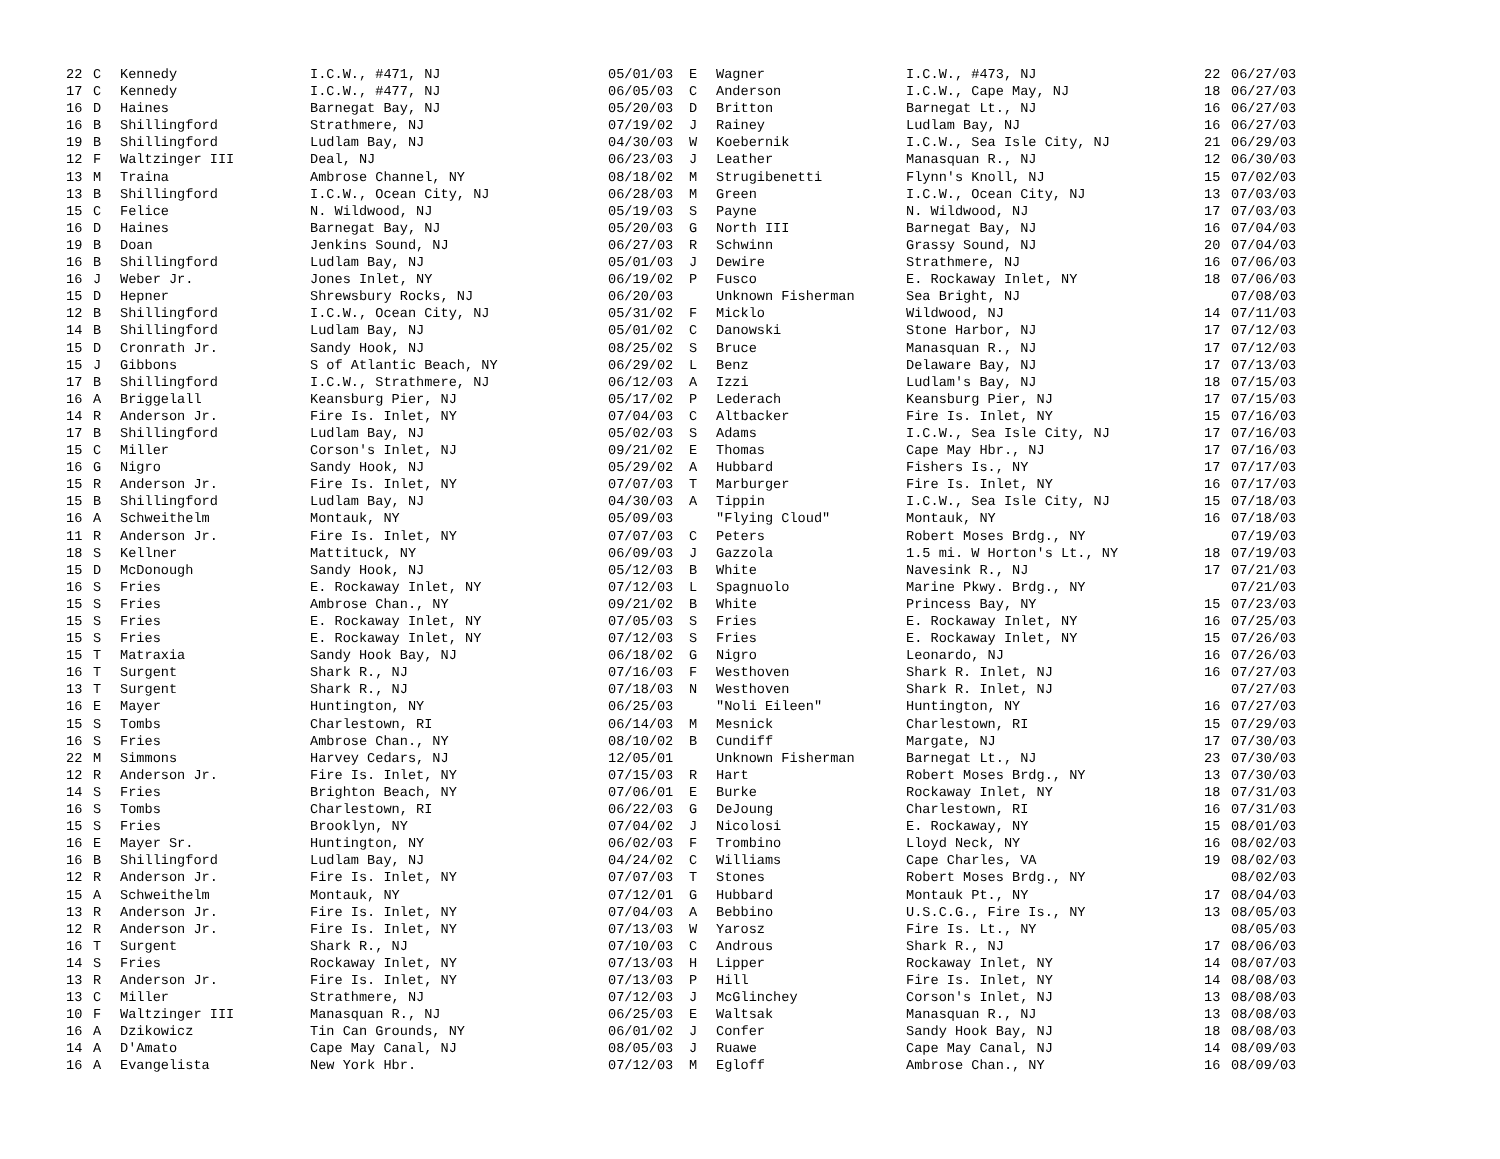| 22 | C | Kennedy | I.C.W., #471, NJ | 05/01/03 | E | Wagner | I.C.W., #473, NJ | 22 | 06/27/03 |
| 17 | C | Kennedy | I.C.W., #477, NJ | 06/05/03 | C | Anderson | I.C.W., Cape May, NJ | 18 | 06/27/03 |
| 16 | D | Haines | Barnegat Bay, NJ | 05/20/03 | D | Britton | Barnegat Lt., NJ | 16 | 06/27/03 |
| 16 | B | Shillingford | Strathmere, NJ | 07/19/02 | J | Rainey | Ludlam Bay, NJ | 16 | 06/27/03 |
| 19 | B | Shillingford | Ludlam Bay, NJ | 04/30/03 | W | Koebernik | I.C.W., Sea Isle City, NJ | 21 | 06/29/03 |
| 12 | F | Waltzinger III | Deal, NJ | 06/23/03 | J | Leather | Manasquan R., NJ | 12 | 06/30/03 |
| 13 | M | Traina | Ambrose Channel, NY | 08/18/02 | M | Strugibenetti | Flynn's Knoll, NJ | 15 | 07/02/03 |
| 13 | B | Shillingford | I.C.W., Ocean City, NJ | 06/28/03 | M | Green | I.C.W., Ocean City, NJ | 13 | 07/03/03 |
| 15 | C | Felice | N. Wildwood, NJ | 05/19/03 | S | Payne | N. Wildwood, NJ | 17 | 07/03/03 |
| 16 | D | Haines | Barnegat Bay, NJ | 05/20/03 | G | North III | Barnegat Bay, NJ | 16 | 07/04/03 |
| 19 | B | Doan | Jenkins Sound, NJ | 06/27/03 | R | Schwinn | Grassy Sound, NJ | 20 | 07/04/03 |
| 16 | B | Shillingford | Ludlam Bay, NJ | 05/01/03 | J | Dewire | Strathmere, NJ | 16 | 07/06/03 |
| 16 | J | Weber Jr. | Jones Inlet, NY | 06/19/02 | P | Fusco | E. Rockaway Inlet, NY | 18 | 07/06/03 |
| 15 | D | Hepner | Shrewsbury Rocks, NJ | 06/20/03 | | Unknown Fisherman | Sea Bright, NJ | | 07/08/03 |
| 12 | B | Shillingford | I.C.W., Ocean City, NJ | 05/31/02 | F | Micklo | Wildwood, NJ | 14 | 07/11/03 |
| 14 | B | Shillingford | Ludlam Bay, NJ | 05/01/02 | C | Danowski | Stone Harbor, NJ | 17 | 07/12/03 |
| 15 | D | Cronrath Jr. | Sandy Hook, NJ | 08/25/02 | S | Bruce | Manasquan R., NJ | 17 | 07/12/03 |
| 15 | J | Gibbons | S of Atlantic Beach, NY | 06/29/02 | L | Benz | Delaware Bay, NJ | 17 | 07/13/03 |
| 17 | B | Shillingford | I.C.W., Strathmere, NJ | 06/12/03 | A | Izzi | Ludlam's Bay, NJ | 18 | 07/15/03 |
| 16 | A | Briggelall | Keansburg Pier, NJ | 05/17/02 | P | Lederach | Keansburg Pier, NJ | 17 | 07/15/03 |
| 14 | R | Anderson Jr. | Fire Is. Inlet, NY | 07/04/03 | C | Altbacker | Fire Is. Inlet, NY | 15 | 07/16/03 |
| 17 | B | Shillingford | Ludlam Bay, NJ | 05/02/03 | S | Adams | I.C.W., Sea Isle City, NJ | 17 | 07/16/03 |
| 15 | C | Miller | Corson's Inlet, NJ | 09/21/02 | E | Thomas | Cape May Hbr., NJ | 17 | 07/16/03 |
| 16 | G | Nigro | Sandy Hook, NJ | 05/29/02 | A | Hubbard | Fishers Is., NY | 17 | 07/17/03 |
| 15 | R | Anderson Jr. | Fire Is. Inlet, NY | 07/07/03 | T | Marburger | Fire Is. Inlet, NY | 16 | 07/17/03 |
| 15 | B | Shillingford | Ludlam Bay, NJ | 04/30/03 | A | Tippin | I.C.W., Sea Isle City, NJ | 15 | 07/18/03 |
| 16 | A | Schweithelm | Montauk, NY | 05/09/03 | | "Flying Cloud" | Montauk, NY | 16 | 07/18/03 |
| 11 | R | Anderson Jr. | Fire Is. Inlet, NY | 07/07/03 | C | Peters | Robert Moses Brdg., NY | | 07/19/03 |
| 18 | S | Kellner | Mattituck, NY | 06/09/03 | J | Gazzola | 1.5 mi. W Horton's Lt., NY | 18 | 07/19/03 |
| 15 | D | McDonough | Sandy Hook, NJ | 05/12/03 | B | White | Navesink R., NJ | 17 | 07/21/03 |
| 16 | S | Fries | E. Rockaway Inlet, NY | 07/12/03 | L | Spagnuolo | Marine Pkwy. Brdg., NY | | 07/21/03 |
| 15 | S | Fries | Ambrose Chan., NY | 09/21/02 | B | White | Princess Bay, NY | 15 | 07/23/03 |
| 15 | S | Fries | E. Rockaway Inlet, NY | 07/05/03 | S | Fries | E. Rockaway Inlet, NY | 16 | 07/25/03 |
| 15 | S | Fries | E. Rockaway Inlet, NY | 07/12/03 | S | Fries | E. Rockaway Inlet, NY | 15 | 07/26/03 |
| 15 | T | Matraxia | Sandy Hook Bay, NJ | 06/18/02 | G | Nigro | Leonardo, NJ | 16 | 07/26/03 |
| 16 | T | Surgent | Shark R., NJ | 07/16/03 | F | Westhoven | Shark R. Inlet, NJ | 16 | 07/27/03 |
| 13 | T | Surgent | Shark R., NJ | 07/18/03 | N | Westhoven | Shark R. Inlet, NJ | | 07/27/03 |
| 16 | E | Mayer | Huntington, NY | 06/25/03 | | "Noli Eileen" | Huntington, NY | 16 | 07/27/03 |
| 15 | S | Tombs | Charlestown, RI | 06/14/03 | M | Mesnick | Charlestown, RI | 15 | 07/29/03 |
| 16 | S | Fries | Ambrose Chan., NY | 08/10/02 | B | Cundiff | Margate, NJ | 17 | 07/30/03 |
| 22 | M | Simmons | Harvey Cedars, NJ | 12/05/01 | | Unknown Fisherman | Barnegat Lt., NJ | 23 | 07/30/03 |
| 12 | R | Anderson Jr. | Fire Is. Inlet, NY | 07/15/03 | R | Hart | Robert Moses Brdg., NY | 13 | 07/30/03 |
| 14 | S | Fries | Brighton Beach, NY | 07/06/01 | E | Burke | Rockaway Inlet, NY | 18 | 07/31/03 |
| 16 | S | Tombs | Charlestown, RI | 06/22/03 | G | DeJoung | Charlestown, RI | 16 | 07/31/03 |
| 15 | S | Fries | Brooklyn, NY | 07/04/02 | J | Nicolosi | E. Rockaway, NY | 15 | 08/01/03 |
| 16 | E | Mayer Sr. | Huntington, NY | 06/02/03 | F | Trombino | Lloyd Neck, NY | 16 | 08/02/03 |
| 16 | B | Shillingford | Ludlam Bay, NJ | 04/24/02 | C | Williams | Cape Charles, VA | 19 | 08/02/03 |
| 12 | R | Anderson Jr. | Fire Is. Inlet, NY | 07/07/03 | T | Stones | Robert Moses Brdg., NY | | 08/02/03 |
| 15 | A | Schweithelm | Montauk, NY | 07/12/01 | G | Hubbard | Montauk Pt., NY | 17 | 08/04/03 |
| 13 | R | Anderson Jr. | Fire Is. Inlet, NY | 07/04/03 | A | Bebbino | U.S.C.G., Fire Is., NY | 13 | 08/05/03 |
| 12 | R | Anderson Jr. | Fire Is. Inlet, NY | 07/13/03 | W | Yarosz | Fire Is. Lt., NY | | 08/05/03 |
| 16 | T | Surgent | Shark R., NJ | 07/10/03 | C | Androus | Shark R., NJ | 17 | 08/06/03 |
| 14 | S | Fries | Rockaway Inlet, NY | 07/13/03 | H | Lipper | Rockaway Inlet, NY | 14 | 08/07/03 |
| 13 | R | Anderson Jr. | Fire Is. Inlet, NY | 07/13/03 | P | Hill | Fire Is. Inlet, NY | 14 | 08/08/03 |
| 13 | C | Miller | Strathmere, NJ | 07/12/03 | J | McGlinchey | Corson's Inlet, NJ | 13 | 08/08/03 |
| 10 | F | Waltzinger III | Manasquan R., NJ | 06/25/03 | E | Waltsak | Manasquan R., NJ | 13 | 08/08/03 |
| 16 | A | Dzikowicz | Tin Can Grounds, NY | 06/01/02 | J | Confer | Sandy Hook Bay, NJ | 18 | 08/08/03 |
| 14 | A | D'Amato | Cape May Canal, NJ | 08/05/03 | J | Ruawe | Cape May Canal, NJ | 14 | 08/09/03 |
| 16 | A | Evangelista | New York Hbr. | 07/12/03 | M | Egloff | Ambrose Chan., NY | 16 | 08/09/03 |